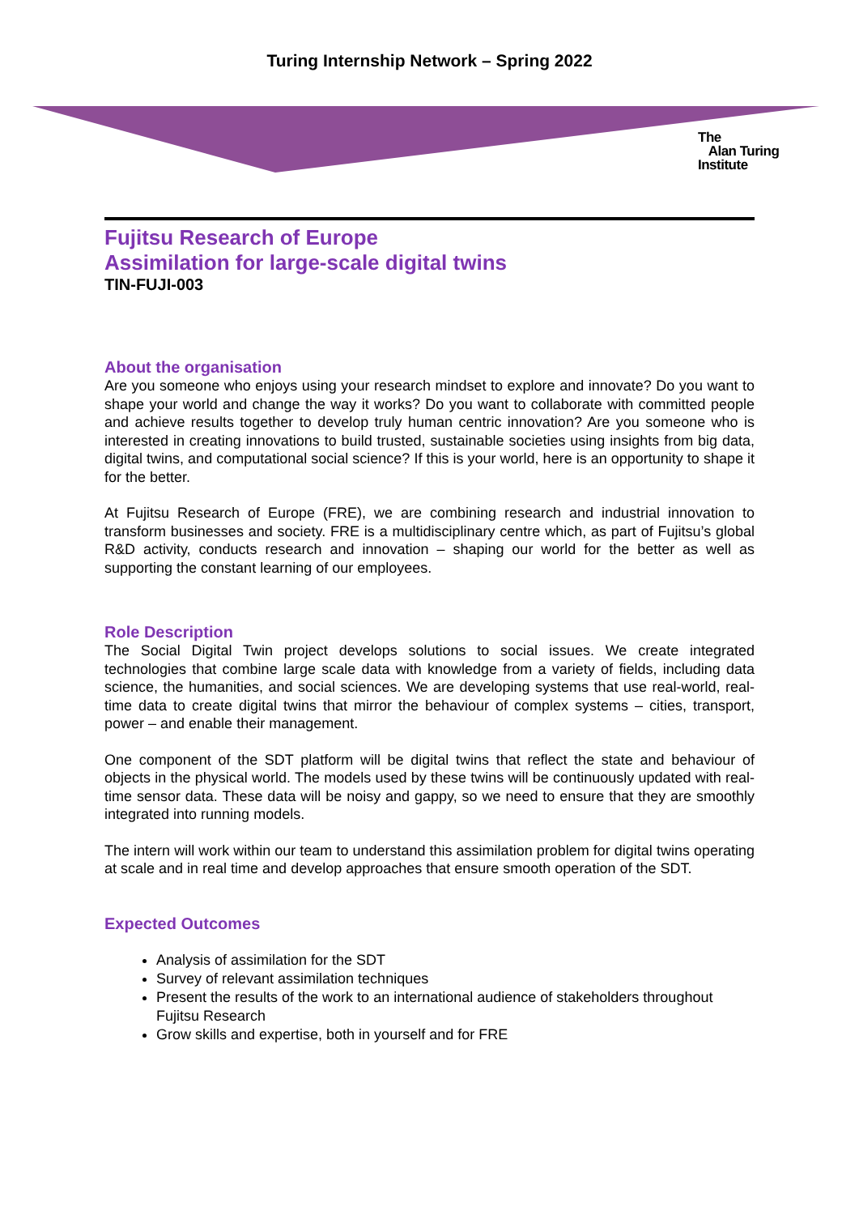Turing Internship Network – Spring 2022
The
Alan Turing
Institute
Fujitsu Research of Europe
Assimilation for large-scale digital twins
TIN-FUJI-003
About the organisation
Are you someone who enjoys using your research mindset to explore and innovate? Do you want to shape your world and change the way it works? Do you want to collaborate with committed people and achieve results together to develop truly human centric innovation? Are you someone who is interested in creating innovations to build trusted, sustainable societies using insights from big data, digital twins, and computational social science? If this is your world, here is an opportunity to shape it for the better.
At Fujitsu Research of Europe (FRE), we are combining research and industrial innovation to transform businesses and society. FRE is a multidisciplinary centre which, as part of Fujitsu’s global R&D activity, conducts research and innovation – shaping our world for the better as well as supporting the constant learning of our employees.
Role Description
The Social Digital Twin project develops solutions to social issues. We create integrated technologies that combine large scale data with knowledge from a variety of fields, including data science, the humanities, and social sciences. We are developing systems that use real-world, real-time data to create digital twins that mirror the behaviour of complex systems – cities, transport, power – and enable their management.
One component of the SDT platform will be digital twins that reflect the state and behaviour of objects in the physical world. The models used by these twins will be continuously updated with real-time sensor data. These data will be noisy and gappy, so we need to ensure that they are smoothly integrated into running models.
The intern will work within our team to understand this assimilation problem for digital twins operating at scale and in real time and develop approaches that ensure smooth operation of the SDT.
Expected Outcomes
Analysis of assimilation for the SDT
Survey of relevant assimilation techniques
Present the results of the work to an international audience of stakeholders throughout Fujitsu Research
Grow skills and expertise, both in yourself and for FRE